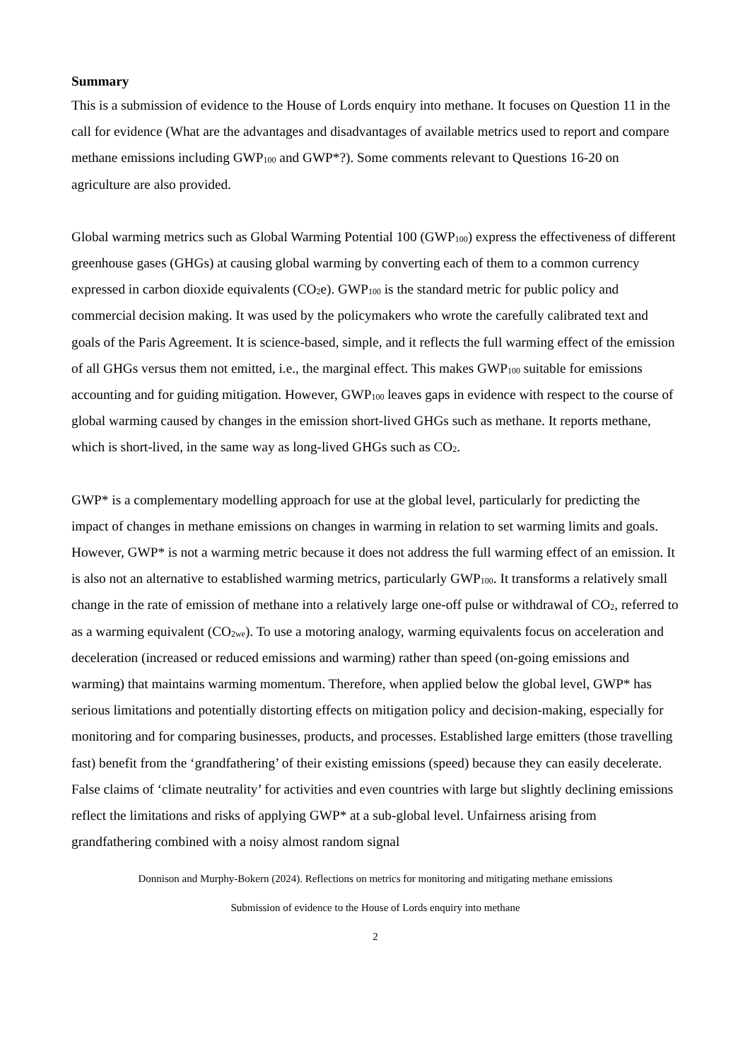Summary
This is a submission of evidence to the House of Lords enquiry into methane. It focuses on Question 11 in the call for evidence (What are the advantages and disadvantages of available metrics used to report and compare methane emissions including GWP<sub>100</sub> and GWP*?). Some comments relevant to Questions 16-20 on agriculture are also provided.
Global warming metrics such as Global Warming Potential 100 (GWP<sub>100</sub>) express the effectiveness of different greenhouse gases (GHGs) at causing global warming by converting each of them to a common currency expressed in carbon dioxide equivalents (CO<sub>2</sub>e). GWP<sub>100</sub> is the standard metric for public policy and commercial decision making. It was used by the policymakers who wrote the carefully calibrated text and goals of the Paris Agreement. It is science-based, simple, and it reflects the full warming effect of the emission of all GHGs versus them not emitted, i.e., the marginal effect. This makes GWP<sub>100</sub> suitable for emissions accounting and for guiding mitigation. However, GWP<sub>100</sub> leaves gaps in evidence with respect to the course of global warming caused by changes in the emission short-lived GHGs such as methane. It reports methane, which is short-lived, in the same way as long-lived GHGs such as CO<sub>2</sub>.
GWP* is a complementary modelling approach for use at the global level, particularly for predicting the impact of changes in methane emissions on changes in warming in relation to set warming limits and goals. However, GWP* is not a warming metric because it does not address the full warming effect of an emission. It is also not an alternative to established warming metrics, particularly GWP<sub>100</sub>. It transforms a relatively small change in the rate of emission of methane into a relatively large one-off pulse or withdrawal of CO<sub>2</sub>, referred to as a warming equivalent (CO<sub>2we</sub>). To use a motoring analogy, warming equivalents focus on acceleration and deceleration (increased or reduced emissions and warming) rather than speed (on-going emissions and warming) that maintains warming momentum. Therefore, when applied below the global level, GWP* has serious limitations and potentially distorting effects on mitigation policy and decision-making, especially for monitoring and for comparing businesses, products, and processes. Established large emitters (those travelling fast) benefit from the ‘grandfathering’ of their existing emissions (speed) because they can easily decelerate. False claims of ‘climate neutrality’ for activities and even countries with large but slightly declining emissions reflect the limitations and risks of applying GWP* at a sub-global level. Unfairness arising from grandfathering combined with a noisy almost random signal
Donnison and Murphy-Bokern (2024). Reflections on metrics for monitoring and mitigating methane emissions
Submission of evidence to the House of Lords enquiry into methane
2